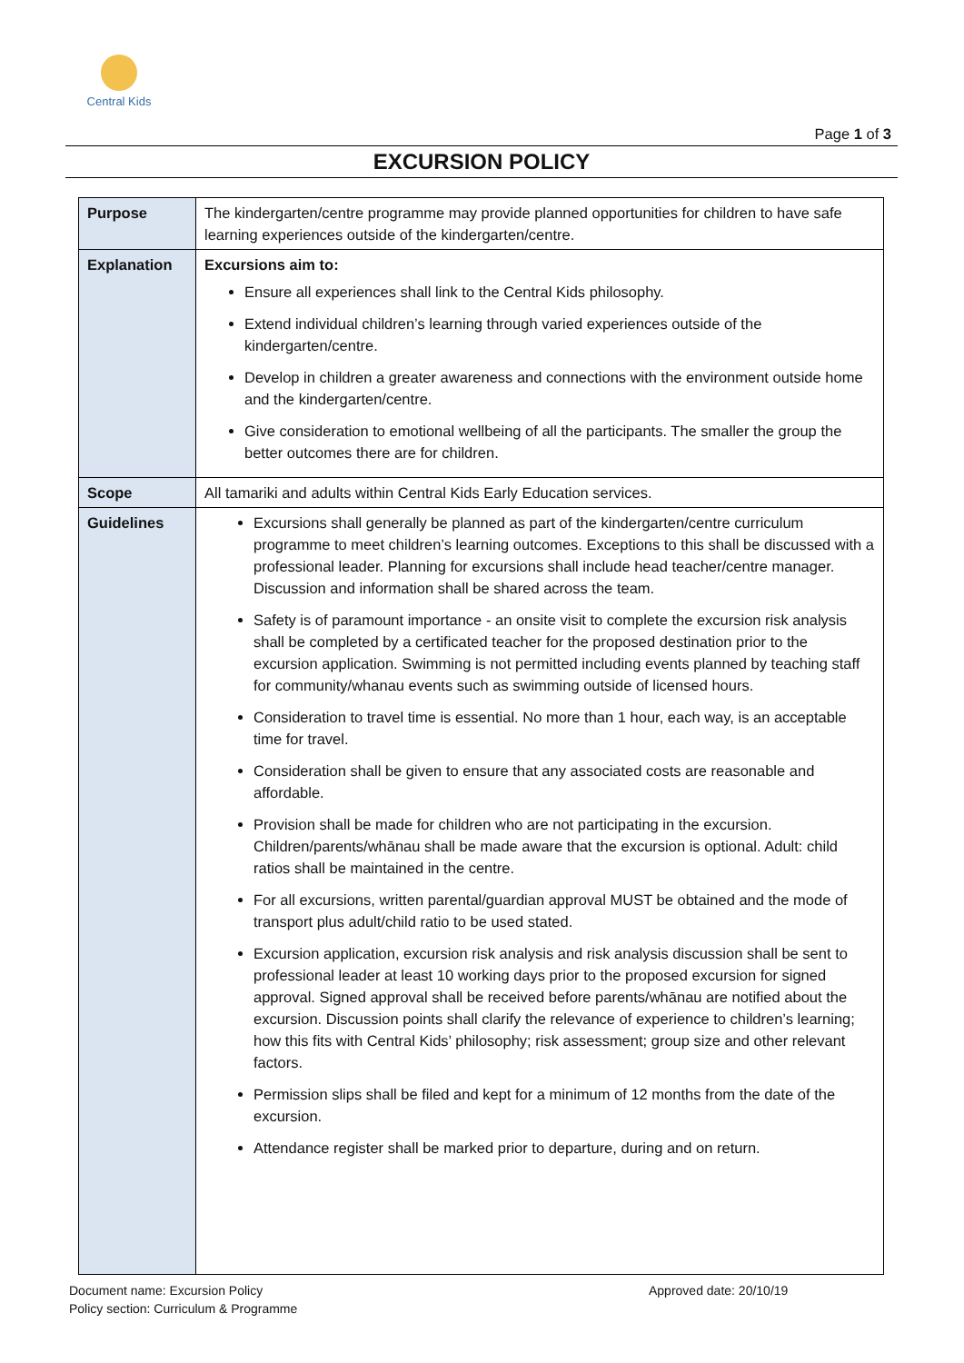Central Kids
Page 1 of 3
EXCURSION POLICY
| Purpose | The kindergarten/centre programme may provide planned opportunities for children to have safe learning experiences outside of the kindergarten/centre. |
| Explanation | Excursions aim to: Ensure all experiences shall link to the Central Kids philosophy. Extend individual children’s learning through varied experiences outside of the kindergarten/centre. Develop in children a greater awareness and connections with the environment outside home and the kindergarten/centre. Give consideration to emotional wellbeing of all the participants. The smaller the group the better outcomes there are for children. |
| Scope | All tamariki and adults within Central Kids Early Education services. |
| Guidelines | Excursions shall generally be planned as part of the kindergarten/centre curriculum programme to meet children’s learning outcomes. Exceptions to this shall be discussed with a professional leader. Planning for excursions shall include head teacher/centre manager. Discussion and information shall be shared across the team. Safety is of paramount importance - an onsite visit to complete the excursion risk analysis shall be completed by a certificated teacher for the proposed destination prior to the excursion application. Swimming is not permitted including events planned by teaching staff for community/whanau events such as swimming outside of licensed hours. Consideration to travel time is essential. No more than 1 hour, each way, is an acceptable time for travel. Consideration shall be given to ensure that any associated costs are reasonable and affordable. Provision shall be made for children who are not participating in the excursion. Children/parents/whānau shall be made aware that the excursion is optional. Adult: child ratios shall be maintained in the centre. For all excursions, written parental/guardian approval MUST be obtained and the mode of transport plus adult/child ratio to be used stated. Excursion application, excursion risk analysis and risk analysis discussion shall be sent to professional leader at least 10 working days prior to the proposed excursion for signed approval. Signed approval shall be received before parents/whānau are notified about the excursion. Discussion points shall clarify the relevance of experience to children’s learning; how this fits with Central Kids’ philosophy; risk assessment; group size and other relevant factors. Permission slips shall be filed and kept for a minimum of 12 months from the date of the excursion. Attendance register shall be marked prior to departure, during and on return. |
Document name: Excursion Policy Approved date: 20/10/19
Policy section: Curriculum & Programme